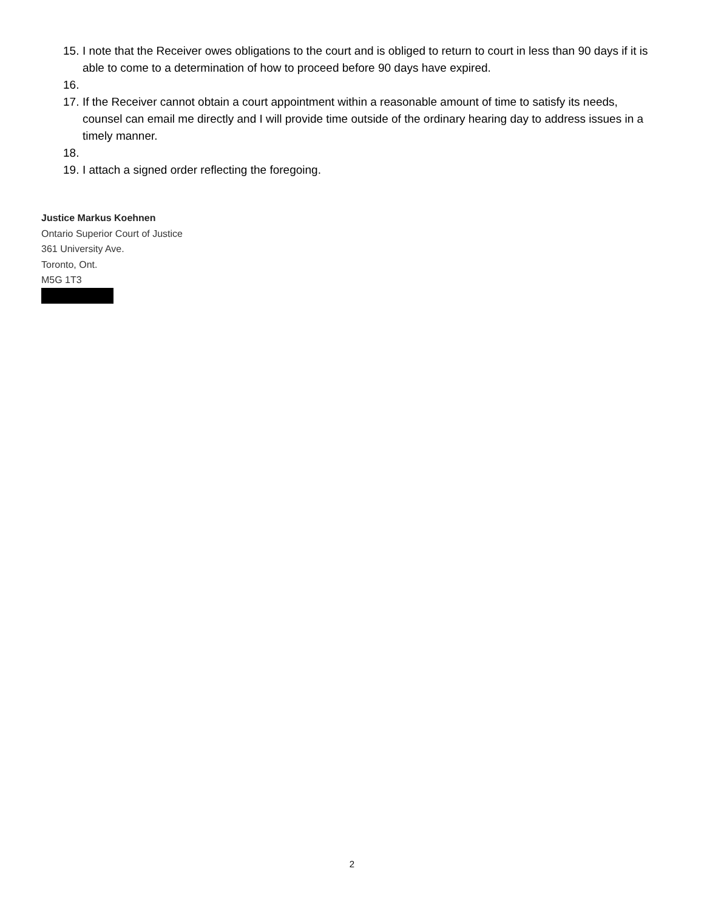15. I note that the Receiver owes obligations to the court and is obliged to return to court in less than 90 days if it is able to come to a determination of how to proceed before 90 days have expired.
16.
17. If the Receiver cannot obtain a court appointment within a reasonable amount of time to satisfy its needs, counsel can email me directly and I will provide time outside of the ordinary hearing day to address issues in a timely manner.
18.
19. I attach a signed order reflecting the foregoing.
Justice Markus Koehnen
Ontario Superior Court of Justice
361 University Ave.
Toronto, Ont.
M5G 1T3
2